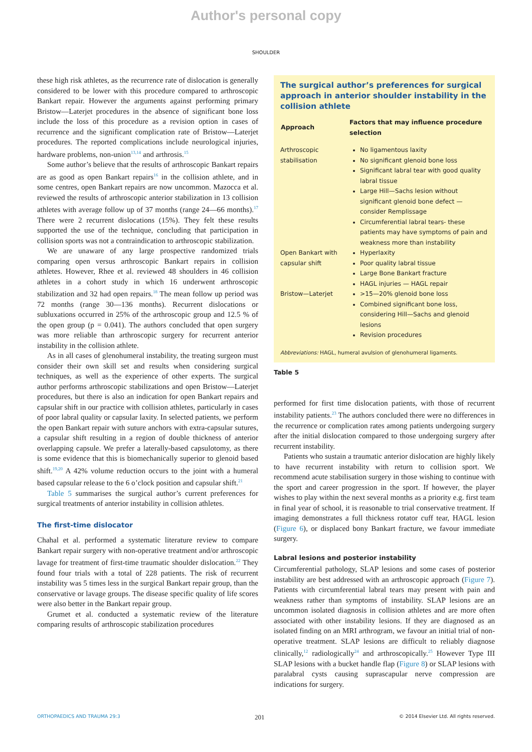Author's personal copy
SHOULDER
these high risk athletes, as the recurrence rate of dislocation is generally considered to be lower with this procedure compared to arthroscopic Bankart repair. However the arguments against performing primary Bristow—Laterjet procedures in the absence of significant bone loss include the loss of this procedure as a revision option in cases of recurrence and the significant complication rate of Bristow—Laterjet procedures. The reported complications include neurological injuries, hardware problems, non-union<sup>13,14</sup> and arthrosis.<sup>15</sup>
Some author’s believe that the results of arthroscopic Bankart repairs are as good as open Bankart repairs<sup>16</sup> in the collision athlete, and in some centres, open Bankart repairs are now uncommon. Mazocca et al. reviewed the results of arthroscopic anterior stabilization in 13 collision athletes with average follow up of 37 months (range 24—66 months).<sup>17</sup> There were 2 recurrent dislocations (15%). They felt these results supported the use of the technique, concluding that participation in collision sports was not a contraindication to arthroscopic stabilization.
We are unaware of any large prospective randomized trials comparing open versus arthroscopic Bankart repairs in collision athletes. However, Rhee et al. reviewed 48 shoulders in 46 collision athletes in a cohort study in which 16 underwent arthroscopic stabilization and 32 had open repairs.<sup>18</sup> The mean follow up period was 72 months (range 30—136 months). Recurrent dislocations or subluxations occurred in 25% of the arthroscopic group and 12.5 % of the open group (p = 0.041). The authors concluded that open surgery was more reliable than arthroscopic surgery for recurrent anterior instability in the collision athlete.
As in all cases of glenohumeral instability, the treating surgeon must consider their own skill set and results when considering surgical techniques, as well as the experience of other experts. The surgical author performs arthroscopic stabilizations and open Bristow—Laterjet procedures, but there is also an indication for open Bankart repairs and capsular shift in our practice with collision athletes, particularly in cases of poor labral quality or capsular laxity. In selected patients, we perform the open Bankart repair with suture anchors with extra-capsular sutures, a capsular shift resulting in a region of double thickness of anterior overlapping capsule. We prefer a laterally-based capsulotomy, as there is some evidence that this is biomechanically superior to glenoid based shift.<sup>19,20</sup> A 42% volume reduction occurs to the joint with a humeral based capsular release to the 6 o’clock position and capsular shift.<sup>21</sup>
Table 5 summarises the surgical author’s current preferences for surgical treatments of anterior instability in collision athletes.
The first-time dislocator
Chahal et al. performed a systematic literature review to compare Bankart repair surgery with non-operative treatment and/or arthroscopic lavage for treatment of first-time traumatic shoulder dislocation.<sup>22</sup> They found four trials with a total of 228 patients. The risk of recurrent instability was 5 times less in the surgical Bankart repair group, than the conservative or lavage groups. The disease specific quality of life scores were also better in the Bankart repair group.
Grumet et al. conducted a systematic review of the literature comparing results of arthroscopic stabilization procedures
The surgical author’s preferences for surgical approach in anterior shoulder instability in the collision athlete
| Approach | Factors that may influence procedure selection |
| --- | --- |
| Arthroscopic stabilisation | No ligamentous laxity No significant glenoid bone loss Significant labral tear with good quality labral tissue Large Hill—Sachs lesion without significant glenoid bone defect — consider Remplissage Circumferential labral tears- these patients may have symptoms of pain and weakness more than instability |
| Open Bankart with capsular shift | Hyperlaxity Poor quality labral tissue Large Bone Bankart fracture HAGL injuries — HAGL repair |
| Bristow—Laterjet | >15—20% glenoid bone loss Combined significant bone loss, considering Hill—Sachs and glenoid lesions Revision procedures |
Abbreviations: HAGL, humeral avulsion of glenohumeral ligaments.
Table 5
performed for first time dislocation patients, with those of recurrent instability patients.<sup>23</sup> The authors concluded there were no differences in the recurrence or complication rates among patients undergoing surgery after the initial dislocation compared to those undergoing surgery after recurrent instability.
Patients who sustain a traumatic anterior dislocation are highly likely to have recurrent instability with return to collision sport. We recommend acute stabilisation surgery in those wishing to continue with the sport and career progression in the sport. If however, the player wishes to play within the next several months as a priority e.g. first team in final year of school, it is reasonable to trial conservative treatment. If imaging demonstrates a full thickness rotator cuff tear, HAGL lesion (Figure 6), or displaced bony Bankart fracture, we favour immediate surgery.
Labral lesions and posterior instability
Circumferential pathology, SLAP lesions and some cases of posterior instability are best addressed with an arthroscopic approach (Figure 7). Patients with circumferential labral tears may present with pain and weakness rather than symptoms of instability. SLAP lesions are an uncommon isolated diagnosis in collision athletes and are more often associated with other instability lesions. If they are diagnosed as an isolated finding on an MRI arthrogram, we favour an initial trial of non-operative treatment. SLAP lesions are difficult to reliably diagnose clinically,<sup>12</sup> radiologically<sup>24</sup> and arthroscopically.<sup>25</sup> However Type III SLAP lesions with a bucket handle flap (Figure 8) or SLAP lesions with paralabral cysts causing suprascapular nerve compression are indications for surgery.
ORTHOPAEDICS AND TRAUMA 29:3 201 © 2014 Elsevier Ltd. All rights reserved.